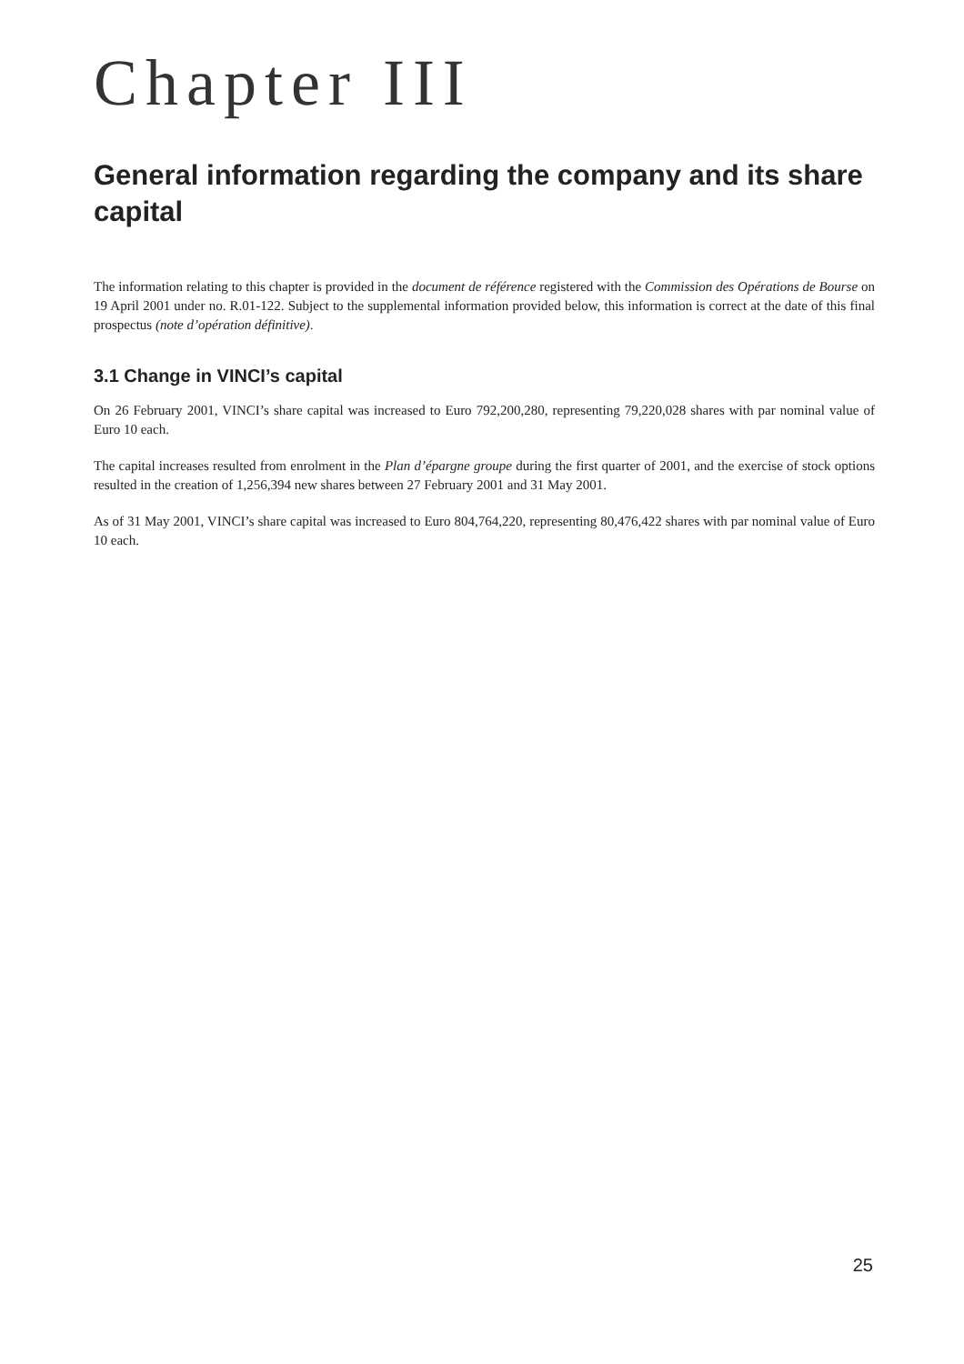Chapter III
General information regarding the company and its share capital
The information relating to this chapter is provided in the document de référence registered with the Commission des Opérations de Bourse on 19 April 2001 under no. R.01-122. Subject to the supplemental information provided below, this information is correct at the date of this final prospectus (note d’opération définitive).
3.1 Change in VINCI’s capital
On 26 February 2001, VINCI’s share capital was increased to Euro 792,200,280, representing 79,220,028 shares with par nominal value of Euro 10 each.
The capital increases resulted from enrolment in the Plan d’épargne groupe during the first quarter of 2001, and the exercise of stock options resulted in the creation of 1,256,394 new shares between 27 February 2001 and 31 May 2001.
As of 31 May 2001, VINCI’s share capital was increased to Euro 804,764,220, representing 80,476,422 shares with par nominal value of Euro 10 each.
25